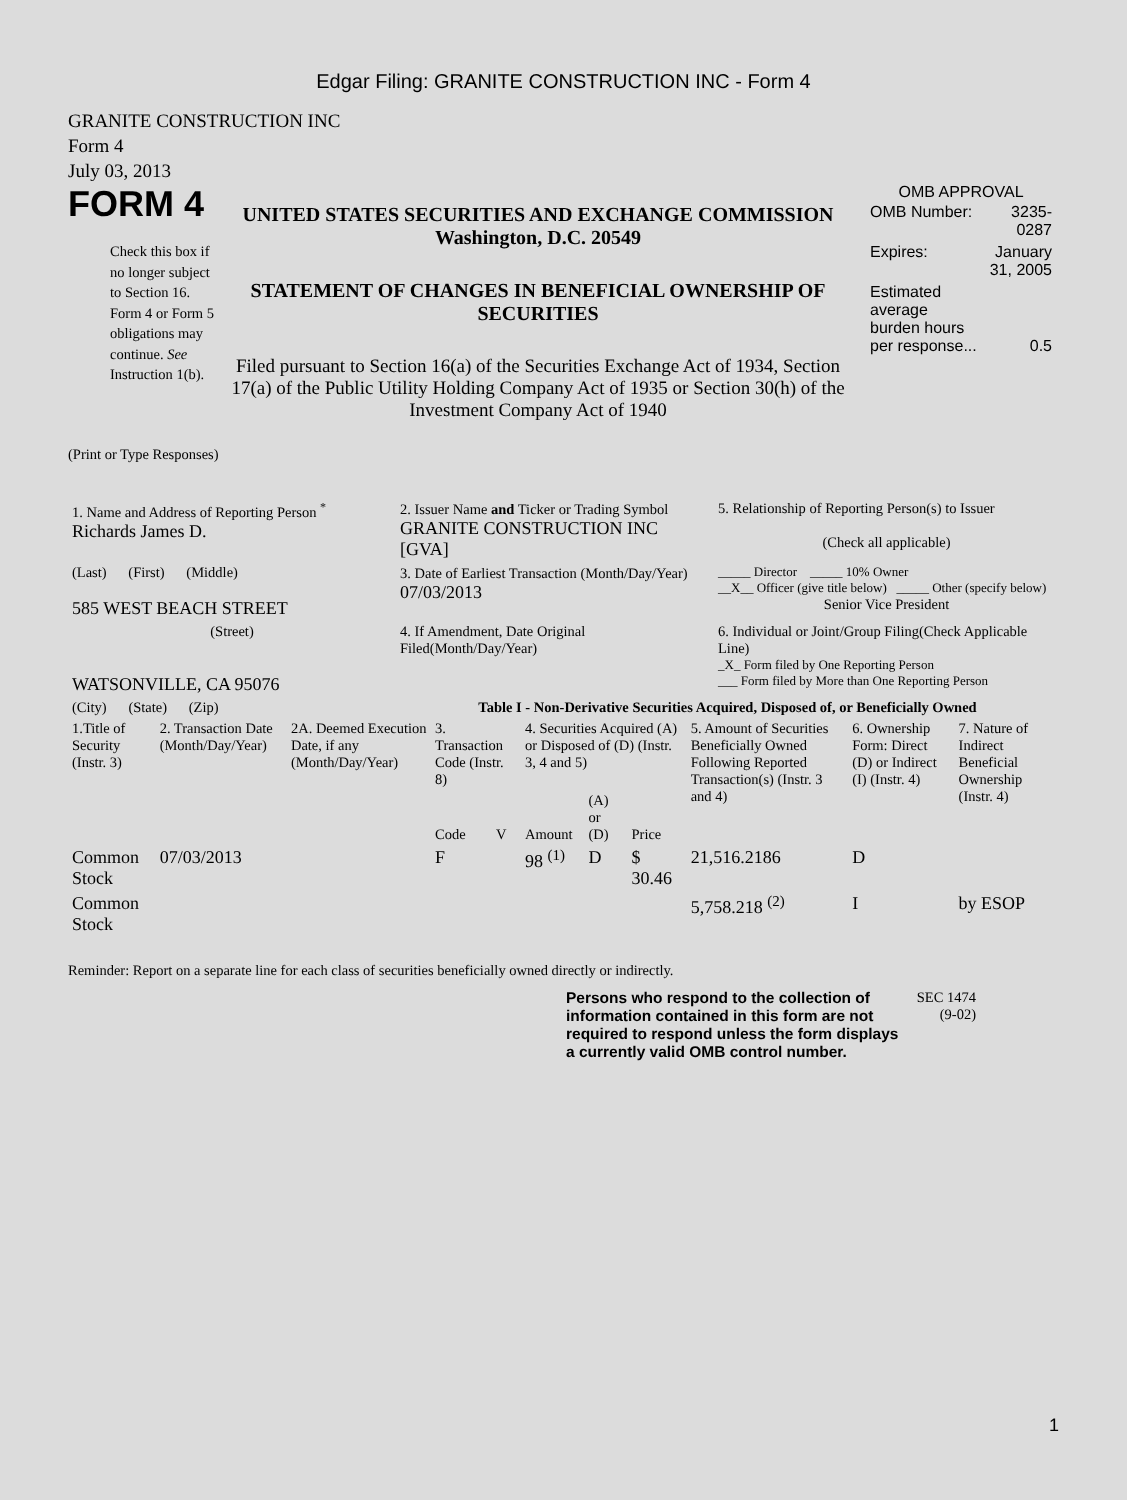Edgar Filing: GRANITE CONSTRUCTION INC - Form 4
GRANITE CONSTRUCTION INC
Form 4
July 03, 2013
FORM 4
Check this box if no longer subject to Section 16. Form 4 or Form 5 obligations may continue. See Instruction 1(b).
UNITED STATES SECURITIES AND EXCHANGE COMMISSION
Washington, D.C. 20549
STATEMENT OF CHANGES IN BENEFICIAL OWNERSHIP OF SECURITIES
Filed pursuant to Section 16(a) of the Securities Exchange Act of 1934, Section 17(a) of the Public Utility Holding Company Act of 1935 or Section 30(h) of the Investment Company Act of 1940
OMB APPROVAL
| OMB Number: | 3235-0287 |
| Expires: | January 31, 2005 |
| Estimated average burden hours per response... | 0.5 |
(Print or Type Responses)
| 1. Name and Address of Reporting Person <sup>*</sup> Richards James D. | 2. Issuer Name and Ticker or Trading Symbol GRANITE CONSTRUCTION INC [GVA] | 5. Relationship of Reporting Person(s) to Issuer (Check all applicable) |
| (Last) (First) (Middle) 585 WEST BEACH STREET | 3. Date of Earliest Transaction (Month/Day/Year) 07/03/2013 | _____ Director _____ 10% Owner __X__ Officer (give title below) _____ Other (specify below) Senior Vice President |
| (Street) WATSONVILLE, CA 95076 | 4. If Amendment, Date Original Filed(Month/Day/Year) | 6. Individual or Joint/Group Filing(Check Applicable Line) _X_ Form filed by One Reporting Person ___ Form filed by More than One Reporting Person |
| (City) (State) (Zip) | Table I - Non-Derivative Securities Acquired, Disposed of, or Beneficially Owned | |
| 1.Title of Security (Instr. 3) | 2. Transaction Date (Month/Day/Year) | 2A. Deemed Execution Date, if any (Month/Day/Year) | 3. Transaction Code (Instr. 8) | | 4. Securities Acquired (A) or Disposed of (D) (Instr. 3, 4 and 5) | | | 5. Amount of Securities Beneficially Owned Following Reported Transaction(s) (Instr. 3 and 4) | 6. Ownership Form: Direct (D) or Indirect (I) (Instr. 4) | 7. Nature of Indirect Beneficial Ownership (Instr. 4) |
| --- | --- | --- | --- | --- | --- | --- | --- | --- | --- | --- |
| | | | Code | V | Amount | (A) or (D) | Price | | | |
| Common Stock | 07/03/2013 | | F | | 98 <sup>(1)</sup> | D | $ 30.46 | 21,516.2186 | D | |
| Common Stock | | | | | | | | 5,758.218 <sup>(2)</sup> | I | by ESOP |
Reminder: Report on a separate line for each class of securities beneficially owned directly or indirectly.
Persons who respond to the collection of information contained in this form are not required to respond unless the form displays a currently valid OMB control number.
SEC 1474 (9-02)
1